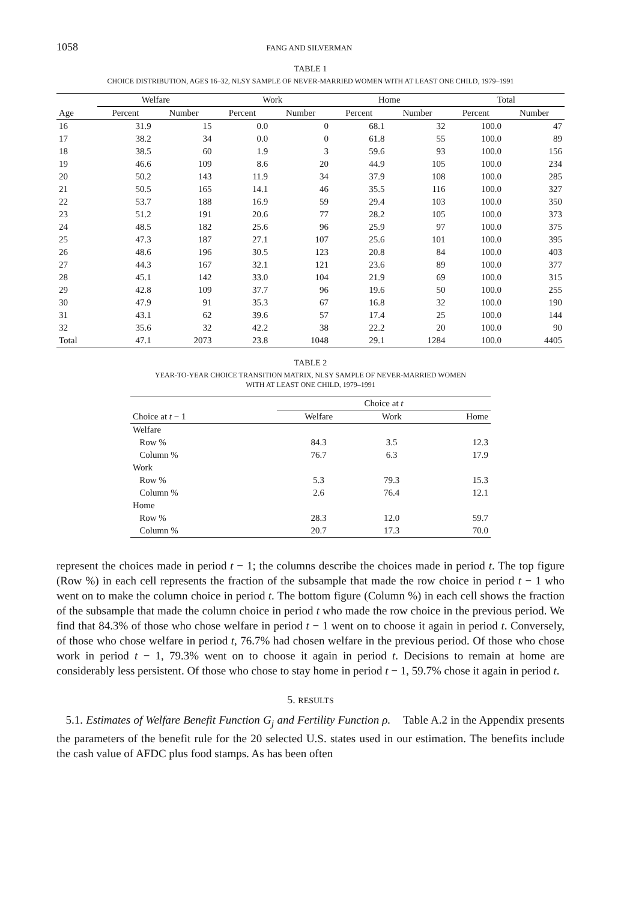1058 FANG AND SILVERMAN
TABLE 1
CHOICE DISTRIBUTION, AGES 16–32, NLSY SAMPLE OF NEVER-MARRIED WOMEN WITH AT LEAST ONE CHILD, 1979–1991
| | Welfare | | Work | | Home | | Total | |
| --- | --- | --- | --- | --- | --- | --- | --- | --- |
| Age | Percent | Number | Percent | Number | Percent | Number | Percent | Number |
| 16 | 31.9 | 15 | 0.0 | 0 | 68.1 | 32 | 100.0 | 47 |
| 17 | 38.2 | 34 | 0.0 | 0 | 61.8 | 55 | 100.0 | 89 |
| 18 | 38.5 | 60 | 1.9 | 3 | 59.6 | 93 | 100.0 | 156 |
| 19 | 46.6 | 109 | 8.6 | 20 | 44.9 | 105 | 100.0 | 234 |
| 20 | 50.2 | 143 | 11.9 | 34 | 37.9 | 108 | 100.0 | 285 |
| 21 | 50.5 | 165 | 14.1 | 46 | 35.5 | 116 | 100.0 | 327 |
| 22 | 53.7 | 188 | 16.9 | 59 | 29.4 | 103 | 100.0 | 350 |
| 23 | 51.2 | 191 | 20.6 | 77 | 28.2 | 105 | 100.0 | 373 |
| 24 | 48.5 | 182 | 25.6 | 96 | 25.9 | 97 | 100.0 | 375 |
| 25 | 47.3 | 187 | 27.1 | 107 | 25.6 | 101 | 100.0 | 395 |
| 26 | 48.6 | 196 | 30.5 | 123 | 20.8 | 84 | 100.0 | 403 |
| 27 | 44.3 | 167 | 32.1 | 121 | 23.6 | 89 | 100.0 | 377 |
| 28 | 45.1 | 142 | 33.0 | 104 | 21.9 | 69 | 100.0 | 315 |
| 29 | 42.8 | 109 | 37.7 | 96 | 19.6 | 50 | 100.0 | 255 |
| 30 | 47.9 | 91 | 35.3 | 67 | 16.8 | 32 | 100.0 | 190 |
| 31 | 43.1 | 62 | 39.6 | 57 | 17.4 | 25 | 100.0 | 144 |
| 32 | 35.6 | 32 | 42.2 | 38 | 22.2 | 20 | 100.0 | 90 |
| Total | 47.1 | 2073 | 23.8 | 1048 | 29.1 | 1284 | 100.0 | 4405 |
TABLE 2
YEAR-TO-YEAR CHOICE TRANSITION MATRIX, NLSY SAMPLE OF NEVER-MARRIED WOMEN
WITH AT LEAST ONE CHILD, 1979–1991
| | Choice at t | | |
| --- | --- | --- | --- |
| Choice at t − 1 | Welfare | Work | Home |
| Welfare | | | |
| Row % | 84.3 | 3.5 | 12.3 |
| Column % | 76.7 | 6.3 | 17.9 |
| Work | | | |
| Row % | 5.3 | 79.3 | 15.3 |
| Column % | 2.6 | 76.4 | 12.1 |
| Home | | | |
| Row % | 28.3 | 12.0 | 59.7 |
| Column % | 20.7 | 17.3 | 70.0 |
represent the choices made in period t − 1; the columns describe the choices made in period t. The top figure (Row %) in each cell represents the fraction of the subsample that made the row choice in period t − 1 who went on to make the column choice in period t. The bottom figure (Column %) in each cell shows the fraction of the subsample that made the column choice in period t who made the row choice in the previous period. We find that 84.3% of those who chose welfare in period t − 1 went on to choose it again in period t. Conversely, of those who chose welfare in period t, 76.7% had chosen welfare in the previous period. Of those who chose work in period t − 1, 79.3% went on to choose it again in period t. Decisions to remain at home are considerably less persistent. Of those who chose to stay home in period t − 1, 59.7% chose it again in period t.
5. RESULTS
5.1. Estimates of Welfare Benefit Function G<sub>j</sub> and Fertility Function ρ. Table A.2 in the Appendix presents the parameters of the benefit rule for the 20 selected U.S. states used in our estimation. The benefits include the cash value of AFDC plus food stamps. As has been often